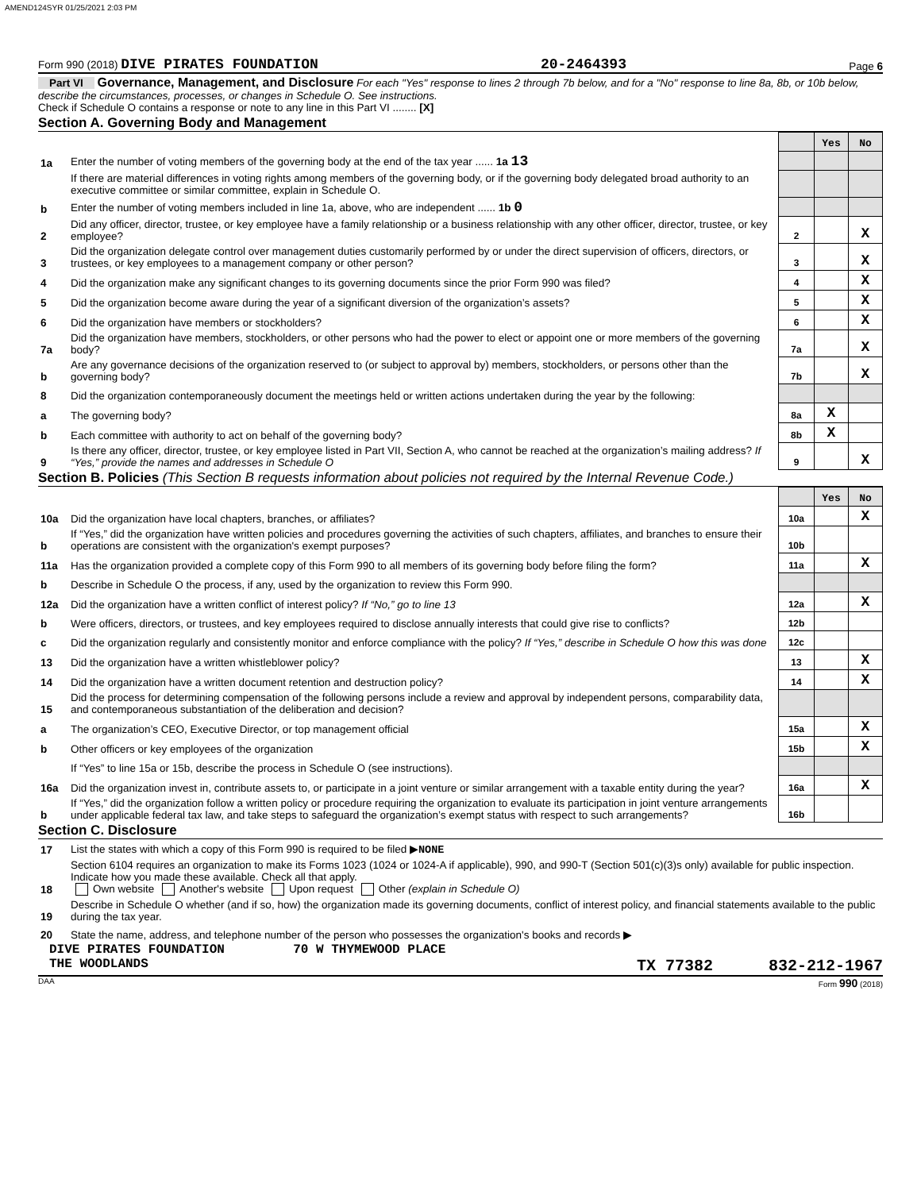AMEND124SYR 01/25/2021 2:03 PM
Form 990 (2018) DIVE PIRATES FOUNDATION 20-2464393 Page 6
Part VI Governance, Management, and Disclosure For each "Yes" response to lines 2 through 7b below, and for a "No" response to line 8a, 8b, or 10b below, describe the circumstances, processes, or changes in Schedule O. See instructions.
Check if Schedule O contains a response or note to any line in this Part VI ........ [X]
Section A. Governing Body and Management
| | | | Yes | No |
| 1a | Enter the number of voting members of the governing body at the end of the tax year ...... 1a 13 | | | |
| | If there are material differences in voting rights among members of the governing body, or if the governing body delegated broad authority to an executive committee or similar committee, explain in Schedule O. | | | |
| b | Enter the number of voting members included in line 1a, above, who are independent ...... 1b 0 | | | |
| 2 | Did any officer, director, trustee, or key employee have a family relationship or a business relationship with any other officer, director, trustee, or key employee? | 2 | | X |
| 3 | Did the organization delegate control over management duties customarily performed by or under the direct supervision of officers, directors, or trustees, or key employees to a management company or other person? | 3 | | X |
| 4 | Did the organization make any significant changes to its governing documents since the prior Form 990 was filed? | 4 | | X |
| 5 | Did the organization become aware during the year of a significant diversion of the organization’s assets? | 5 | | X |
| 6 | Did the organization have members or stockholders? | 6 | | X |
| 7a | Did the organization have members, stockholders, or other persons who had the power to elect or appoint one or more members of the governing body? | 7a | | X |
| b | Are any governance decisions of the organization reserved to (or subject to approval by) members, stockholders, or persons other than the governing body? | 7b | | X |
| 8 | Did the organization contemporaneously document the meetings held or written actions undertaken during the year by the following: | | | |
| a | The governing body? | 8a | X | |
| b | Each committee with authority to act on behalf of the governing body? | 8b | X | |
| 9 | Is there any officer, director, trustee, or key employee listed in Part VII, Section A, who cannot be reached at the organization’s mailing address? If “Yes,” provide the names and addresses in Schedule O | 9 | | X |
Section B. Policies (This Section B requests information about policies not required by the Internal Revenue Code.)
| | | | Yes | No |
| 10a | Did the organization have local chapters, branches, or affiliates? | 10a | | X |
| b | If “Yes,” did the organization have written policies and procedures governing the activities of such chapters, affiliates, and branches to ensure their operations are consistent with the organization's exempt purposes? | 10b | | |
| 11a | Has the organization provided a complete copy of this Form 990 to all members of its governing body before filing the form? | 11a | | X |
| b | Describe in Schedule O the process, if any, used by the organization to review this Form 990. | | | |
| 12a | Did the organization have a written conflict of interest policy? If “No,” go to line 13 | 12a | | X |
| b | Were officers, directors, or trustees, and key employees required to disclose annually interests that could give rise to conflicts? | 12b | | |
| c | Did the organization regularly and consistently monitor and enforce compliance with the policy? If “Yes,” describe in Schedule O how this was done | 12c | | |
| 13 | Did the organization have a written whistleblower policy? | 13 | | X |
| 14 | Did the organization have a written document retention and destruction policy? | 14 | | X |
| 15 | Did the process for determining compensation of the following persons include a review and approval by independent persons, comparability data, and contemporaneous substantiation of the deliberation and decision? | | | |
| a | The organization’s CEO, Executive Director, or top management official | 15a | | X |
| b | Other officers or key employees of the organization | 15b | | X |
| | If “Yes” to line 15a or 15b, describe the process in Schedule O (see instructions). | | | |
| 16a | Did the organization invest in, contribute assets to, or participate in a joint venture or similar arrangement with a taxable entity during the year? | 16a | | X |
| b | If “Yes,” did the organization follow a written policy or procedure requiring the organization to evaluate its participation in joint venture arrangements under applicable federal tax law, and take steps to safeguard the organization’s exempt status with respect to such arrangements? | 16b | | |
Section C. Disclosure
| 17 | List the states with which a copy of this Form 990 is required to be filed ▶ NONE |
| 18 | Section 6104 requires an organization to make its Forms 1023 (1024 or 1024-A if applicable), 990, and 990-T (Section 501(c)(3)s only) available for public inspection. Indicate how you made these available. Check all that apply. Own website Another's website Upon request Other (explain in Schedule O) |
| 19 | Describe in Schedule O whether (and if so, how) the organization made its governing documents, conflict of interest policy, and financial statements available to the public during the tax year. |
| 20 | State the name, address, and telephone number of the person who possesses the organization's books and records ▶ |
DIVE PIRATES FOUNDATION 70 W THYMEWOOD PLACE
THE WOODLANDS TX 77382 832-212-1967
DAA Form 990 (2018)